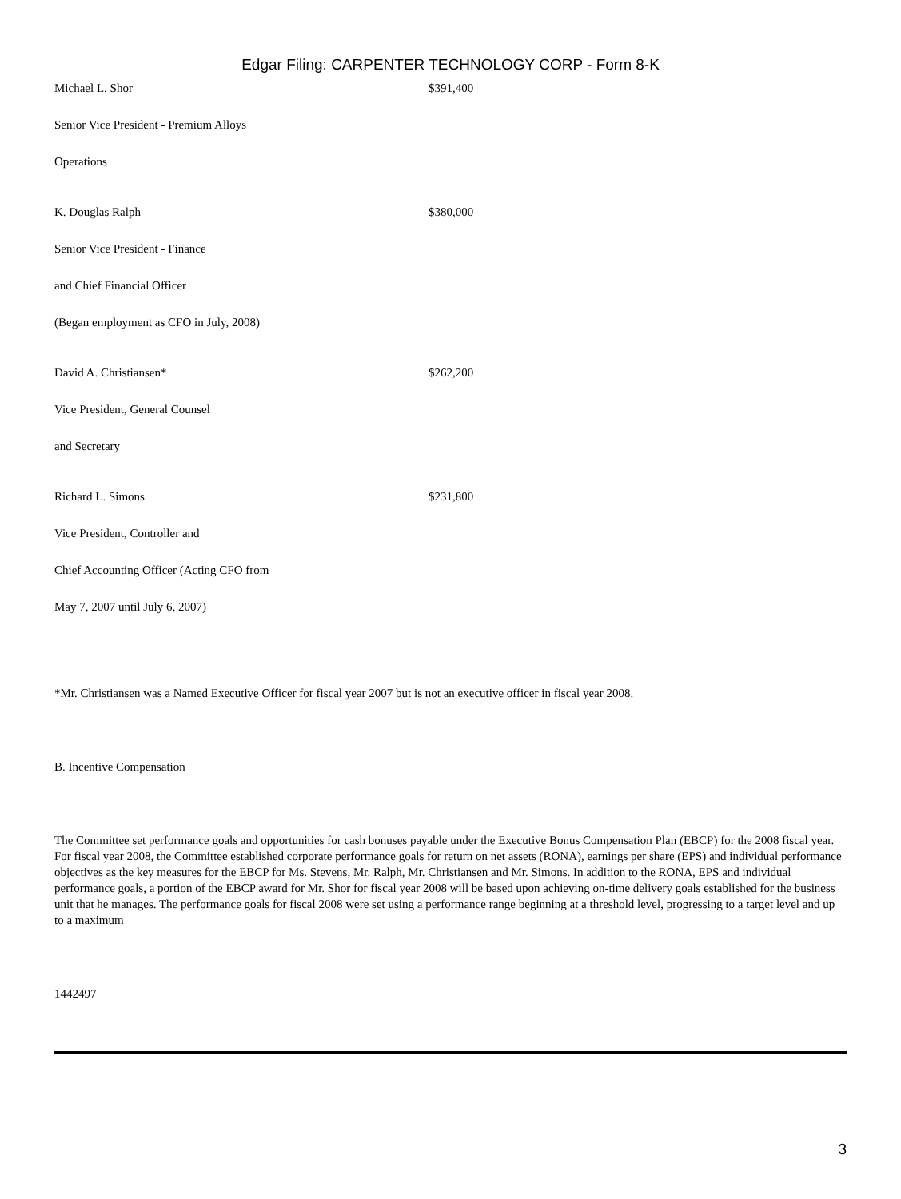Edgar Filing: CARPENTER TECHNOLOGY CORP - Form 8-K
| Michael L. Shor | $391,400 |
| Senior Vice President - Premium Alloys | |
| Operations | |
| K. Douglas Ralph | $380,000 |
| Senior Vice President - Finance | |
| and Chief Financial Officer | |
| (Began employment as CFO in July, 2008) | |
| David A. Christiansen* | $262,200 |
| Vice President, General Counsel | |
| and Secretary | |
| Richard L. Simons | $231,800 |
| Vice President, Controller and | |
| Chief Accounting Officer (Acting CFO from | |
| May 7, 2007 until July 6, 2007) | |
*Mr. Christiansen was a Named Executive Officer for fiscal year 2007 but is not an executive officer in fiscal year 2008.
B. Incentive Compensation
The Committee set performance goals and opportunities for cash bonuses payable under the Executive Bonus Compensation Plan (EBCP) for the 2008 fiscal year. For fiscal year 2008, the Committee established corporate performance goals for return on net assets (RONA), earnings per share (EPS) and individual performance objectives as the key measures for the EBCP for Ms. Stevens, Mr. Ralph, Mr. Christiansen and Mr. Simons. In addition to the RONA, EPS and individual performance goals, a portion of the EBCP award for Mr. Shor for fiscal year 2008 will be based upon achieving on-time delivery goals established for the business unit that he manages. The performance goals for fiscal 2008 were set using a performance range beginning at a threshold level, progressing to a target level and up to a maximum
1442497
3